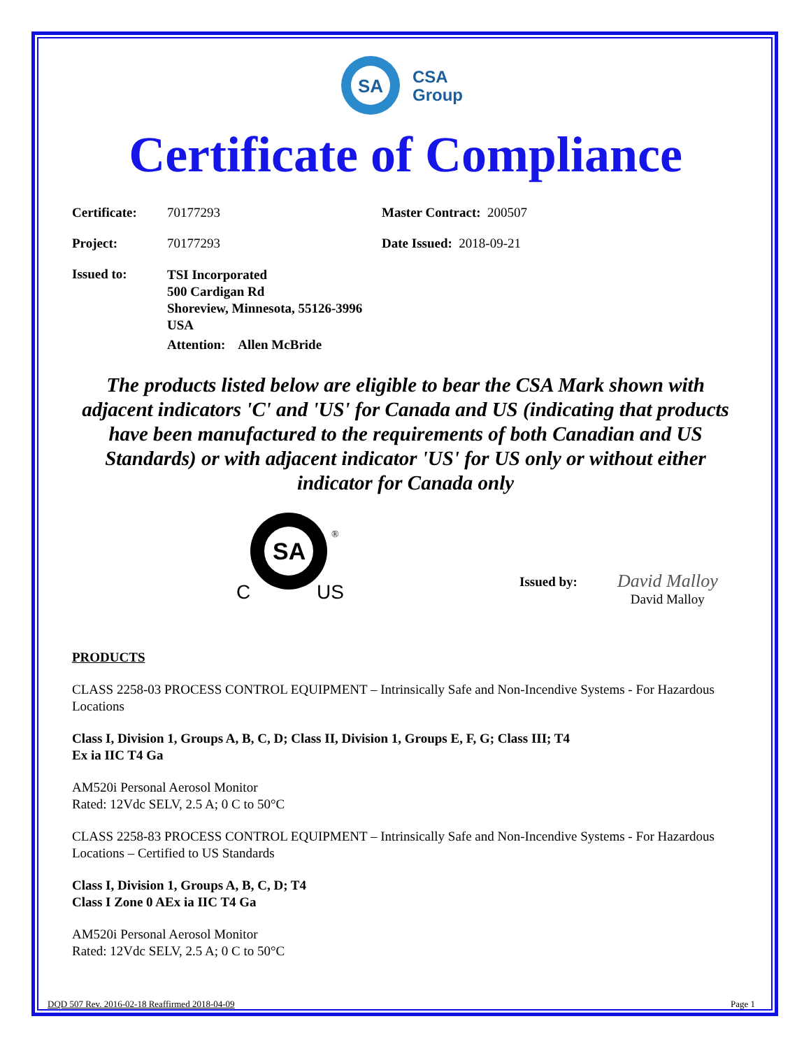SA
CSA
Group
Certificate of Compliance
Certificate: 70177293 Master Contract: 200507
Project: 70177293 Date Issued: 2018-09-21
Issued to:
TSI Incorporated
500 Cardigan Rd
Shoreview, Minnesota, 55126-3996
USA
Attention: Allen McBride
The products listed below are eligible to bear the CSA Mark shown with adjacent indicators 'C' and 'US' for Canada and US (indicating that products have been manufactured to the requirements of both Canadian and US Standards) or with adjacent indicator 'US' for US only or without either indicator for Canada only
SA
C
US
®
Issued by:
David Malloy
David Malloy
PRODUCTS
CLASS 2258-03 PROCESS CONTROL EQUIPMENT – Intrinsically Safe and Non-Incendive Systems - For Hazardous Locations
Class I, Division 1, Groups A, B, C, D; Class II, Division 1, Groups E, F, G; Class III; T4
Ex ia IIC T4 Ga
AM520i Personal Aerosol Monitor
Rated: 12Vdc SELV, 2.5 A; 0 C to 50°C
CLASS 2258-83 PROCESS CONTROL EQUIPMENT – Intrinsically Safe and Non-Incendive Systems - For Hazardous Locations – Certified to US Standards
Class I, Division 1, Groups A, B, C, D; T4
Class I Zone 0 AEx ia IIC T4 Ga
AM520i Personal Aerosol Monitor
Rated: 12Vdc SELV, 2.5 A; 0 C to 50°C
DQD 507 Rev. 2016-02-18 Reaffirmed 2018-04-09 Page 1